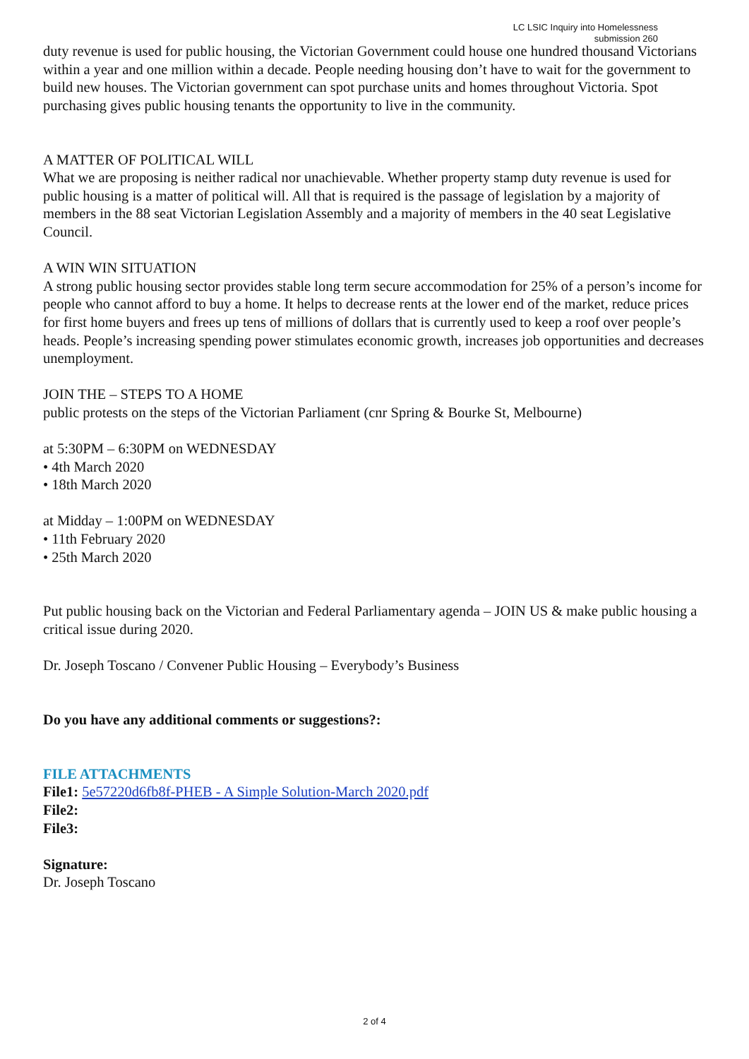LC LSIC Inquiry into Homelessness
submission 260
duty revenue is used for public housing, the Victorian Government could house one hundred thousand Victorians within a year and one million within a decade. People needing housing don’t have to wait for the government to build new houses. The Victorian government can spot purchase units and homes throughout Victoria. Spot purchasing gives public housing tenants the opportunity to live in the community.
A MATTER OF POLITICAL WILL
What we are proposing is neither radical nor unachievable. Whether property stamp duty revenue is used for public housing is a matter of political will. All that is required is the passage of legislation by a majority of members in the 88 seat Victorian Legislation Assembly and a majority of members in the 40 seat Legislative Council.
A WIN WIN SITUATION
A strong public housing sector provides stable long term secure accommodation for 25% of a person’s income for people who cannot afford to buy a home. It helps to decrease rents at the lower end of the market, reduce prices for first home buyers and frees up tens of millions of dollars that is currently used to keep a roof over people’s heads. People’s increasing spending power stimulates economic growth, increases job opportunities and decreases unemployment.
JOIN THE – STEPS TO A HOME
public protests on the steps of the Victorian Parliament (cnr Spring & Bourke St, Melbourne)
at 5:30PM – 6:30PM on WEDNESDAY
• 4th March 2020
• 18th March 2020
at Midday – 1:00PM on WEDNESDAY
• 11th February 2020
• 25th March 2020
Put public housing back on the Victorian and Federal Parliamentary agenda – JOIN US & make public housing a critical issue during 2020.
Dr. Joseph Toscano / Convener Public Housing – Everybody’s Business
Do you have any additional comments or suggestions?:
FILE ATTACHMENTS
File1: 5e57220d6fb8f-PHEB - A Simple Solution-March 2020.pdf
File2:
File3:
Signature:
Dr. Joseph Toscano
2 of 4